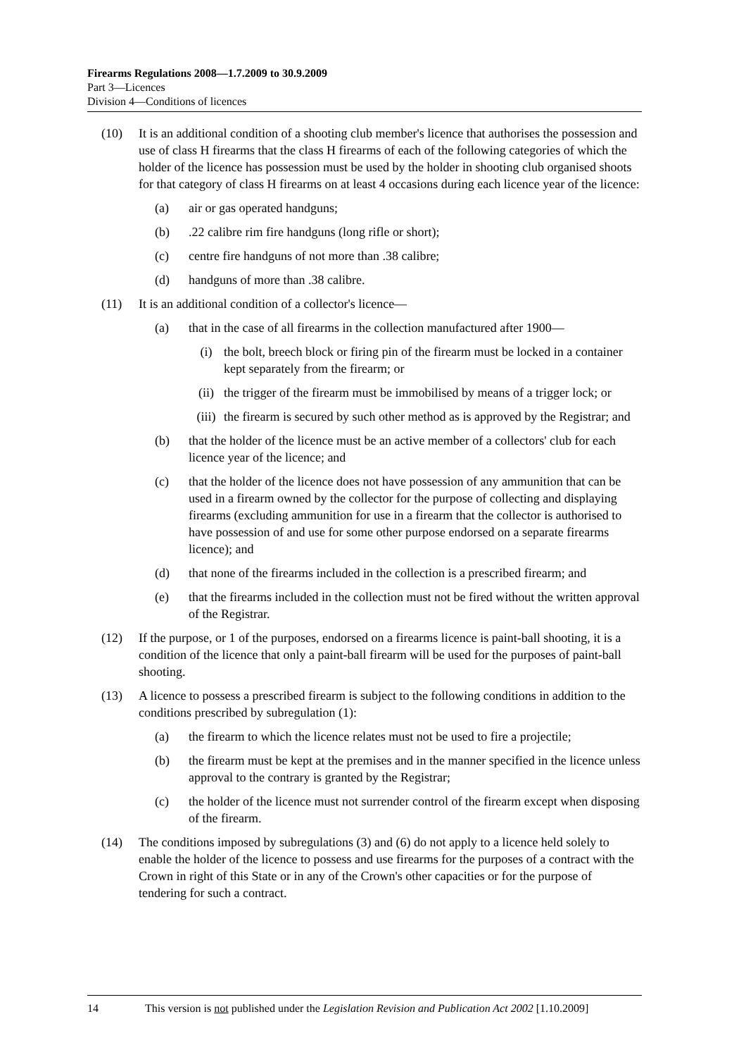Firearms Regulations 2008—1.7.2009 to 30.9.2009
Part 3—Licences
Division 4—Conditions of licences
(10) It is an additional condition of a shooting club member's licence that authorises the possession and use of class H firearms that the class H firearms of each of the following categories of which the holder of the licence has possession must be used by the holder in shooting club organised shoots for that category of class H firearms on at least 4 occasions during each licence year of the licence:
(a) air or gas operated handguns;
(b).22 calibre rim fire handguns (long rifle or short);
(c) centre fire handguns of not more than .38 calibre;
(d) handguns of more than .38 calibre.
(11) It is an additional condition of a collector's licence—
(a) that in the case of all firearms in the collection manufactured after 1900—
(i) the bolt, breech block or firing pin of the firearm must be locked in a container kept separately from the firearm; or
(ii) the trigger of the firearm must be immobilised by means of a trigger lock; or
(iii) the firearm is secured by such other method as is approved by the Registrar; and
(b) that the holder of the licence must be an active member of a collectors' club for each licence year of the licence; and
(c) that the holder of the licence does not have possession of any ammunition that can be used in a firearm owned by the collector for the purpose of collecting and displaying firearms (excluding ammunition for use in a firearm that the collector is authorised to have possession of and use for some other purpose endorsed on a separate firearms licence); and
(d) that none of the firearms included in the collection is a prescribed firearm; and
(e) that the firearms included in the collection must not be fired without the written approval of the Registrar.
(12) If the purpose, or 1 of the purposes, endorsed on a firearms licence is paint-ball shooting, it is a condition of the licence that only a paint-ball firearm will be used for the purposes of paint-ball shooting.
(13) A licence to possess a prescribed firearm is subject to the following conditions in addition to the conditions prescribed by subregulation (1):
(a) the firearm to which the licence relates must not be used to fire a projectile;
(b) the firearm must be kept at the premises and in the manner specified in the licence unless approval to the contrary is granted by the Registrar;
(c) the holder of the licence must not surrender control of the firearm except when disposing of the firearm.
(14) The conditions imposed by subregulations (3) and (6) do not apply to a licence held solely to enable the holder of the licence to possess and use firearms for the purposes of a contract with the Crown in right of this State or in any of the Crown's other capacities or for the purpose of tendering for such a contract.
14 This version is not published under the Legislation Revision and Publication Act 2002 [1.10.2009]